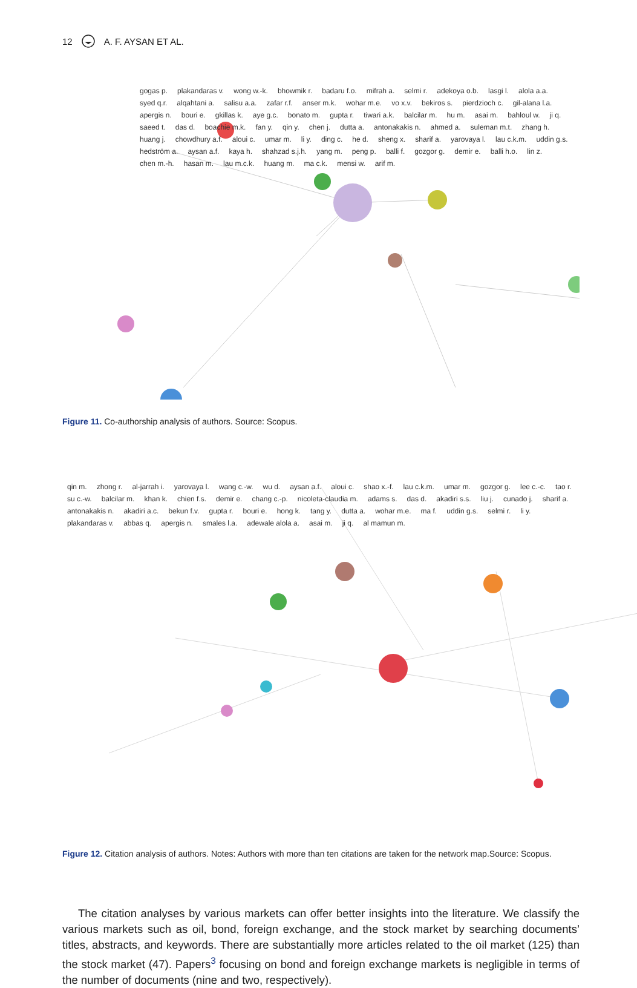12 A. F. AYSAN ET AL.
gogas p. plakandaras v. wong w.-k. bhowmik r. badaru f.o. mifrah a. selmi r. adekoya o.b. lasgi l. alola a.a. syed q.r. alqahtani a. salisu a.a. zafar r.f. anser m.k. wohar m.e. vo x.v. bekiros s. pierdzioch c. gil-alana l.a. apergis n. bouri e. gkillas k. aye g.c. bonato m. gupta r. tiwari a.k. balcilar m. hu m. asai m. bahloul w. ji q. saeed t. das d. boachie m.k. fan y. qin y. chen j. dutta a. antonakakis n. ahmed a. suleman m.t. zhang h. huang j. chowdhury a.f. aloui c. umar m. li y. ding c. he d. sheng x. sharif a. yarovaya l. lau c.k.m. uddin g.s. hedström a. aysan a.f. kaya h. shahzad s.j.h. yang m. peng p. balli f. gozgor g. demir e. balli h.o. lin z. chen m.-h. hasan m. lau m.c.k. huang m. ma c.k. mensi w. arif m.
Figure 11. Co-authorship analysis of authors. Source: Scopus.
qin m. zhong r. al-jarrah i. yarovaya l. wang c.-w. wu d. aysan a.f. aloui c. shao x.-f. lau c.k.m. umar m. gozgor g. lee c.-c. tao r. su c.-w. balcilar m. khan k. chien f.s. demir e. chang c.-p. nicoleta-claudia m. adams s. das d. akadiri s.s. liu j. cunado j. sharif a. antonakakis n. akadiri a.c. bekun f.v. gupta r. bouri e. hong k. tang y. dutta a. wohar m.e. ma f. uddin g.s. selmi r. li y. plakandaras v. abbas q. apergis n. smales l.a. adewale alola a. asai m. ji q. al mamun m.
Figure 12. Citation analysis of authors. Notes: Authors with more than ten citations are taken for the network map.Source: Scopus.
The citation analyses by various markets can offer better insights into the literature. We classify the various markets such as oil, bond, foreign exchange, and the stock market by searching documents’ titles, abstracts, and keywords. There are substantially more articles related to the oil market (125) than the stock market (47). Papers<sup>3</sup> focusing on bond and foreign exchange markets is negligible in terms of the number of documents (nine and two, respectively).